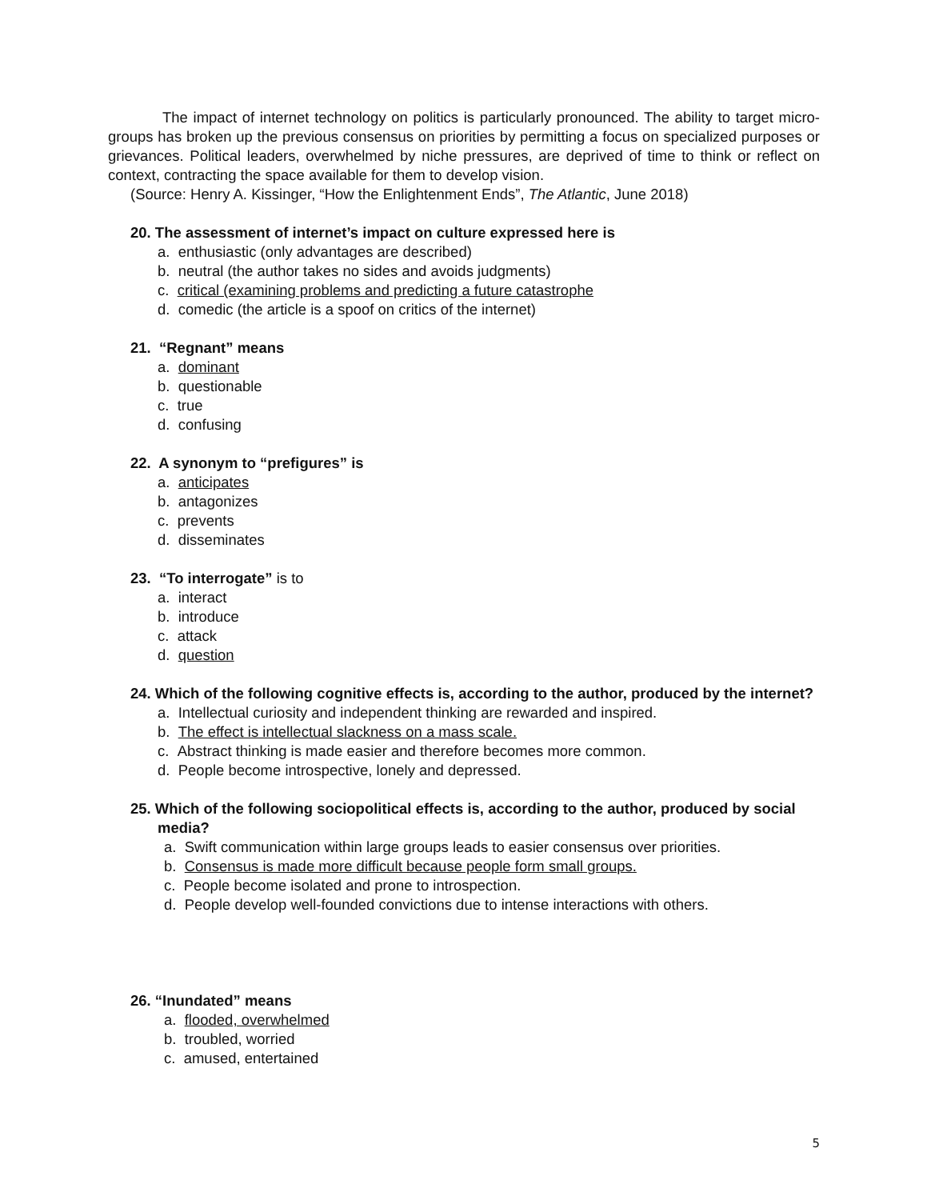The impact of internet technology on politics is particularly pronounced. The ability to target micro-groups has broken up the previous consensus on priorities by permitting a focus on specialized purposes or grievances. Political leaders, overwhelmed by niche pressures, are deprived of time to think or reflect on context, contracting the space available for them to develop vision.
(Source: Henry A. Kissinger, “How the Enlightenment Ends”, The Atlantic, June 2018)
20. The assessment of internet’s impact on culture expressed here is
a. enthusiastic (only advantages are described)
b. neutral (the author takes no sides and avoids judgments)
c. critical (examining problems and predicting a future catastrophe
d. comedic (the article is a spoof on critics of the internet)
21. “Regnant” means
a. dominant
b. questionable
c. true
d. confusing
22. A synonym to “prefigures” is
a. anticipates
b. antagonizes
c. prevents
d. disseminates
23. “To interrogate” is to
a. interact
b. introduce
c. attack
d. question
24. Which of the following cognitive effects is, according to the author, produced by the internet?
a. Intellectual curiosity and independent thinking are rewarded and inspired.
b. The effect is intellectual slackness on a mass scale.
c. Abstract thinking is made easier and therefore becomes more common.
d. People become introspective, lonely and depressed.
25. Which of the following sociopolitical effects is, according to the author, produced by social media?
a. Swift communication within large groups leads to easier consensus over priorities.
b. Consensus is made more difficult because people form small groups.
c. People become isolated and prone to introspection.
d. People develop well-founded convictions due to intense interactions with others.
26. “Inundated” means
a. flooded, overwhelmed
b. troubled, worried
c. amused, entertained
5